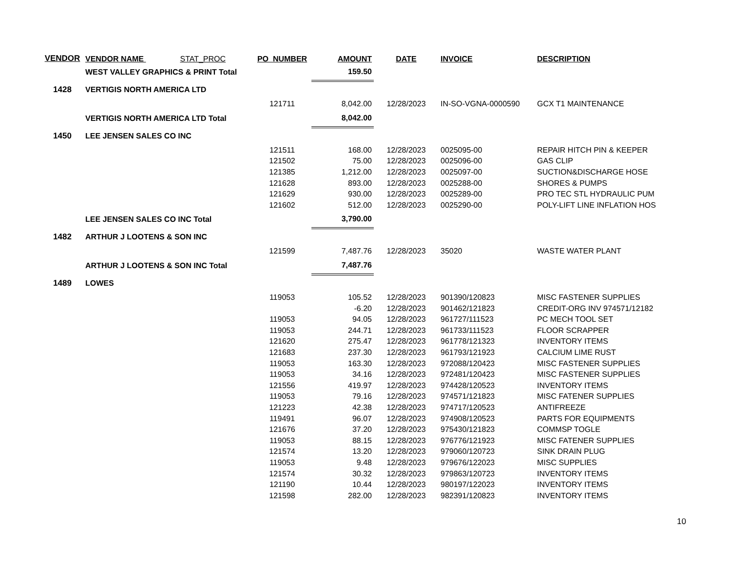| VENDOR | VENDOR NAME STAT_PROC | PO_NUMBER | AMOUNT | DATE | INVOICE | DESCRIPTION |
| --- | --- | --- | --- | --- | --- | --- |
| | WEST VALLEY GRAPHICS & PRINT Total | | 159.50 | | | |
| 1428 | VERTIGIS NORTH AMERICA LTD | | | | | |
| | | 121711 | 8,042.00 | 12/28/2023 | IN-SO-VGNA-0000590 | GCX T1 MAINTENANCE |
| | VERTIGIS NORTH AMERICA LTD Total | | 8,042.00 | | | |
| 1450 | LEE JENSEN SALES CO INC | | | | | |
| | | 121511 | 168.00 | 12/28/2023 | 0025095-00 | REPAIR HITCH PIN & KEEPER |
| | | 121502 | 75.00 | 12/28/2023 | 0025096-00 | GAS CLIP |
| | | 121385 | 1,212.00 | 12/28/2023 | 0025097-00 | SUCTION&DISCHARGE HOSE |
| | | 121628 | 893.00 | 12/28/2023 | 0025288-00 | SHORES & PUMPS |
| | | 121629 | 930.00 | 12/28/2023 | 0025289-00 | PRO TEC STL HYDRAULIC PUM |
| | | 121602 | 512.00 | 12/28/2023 | 0025290-00 | POLY-LIFT LINE INFLATION HOS |
| | LEE JENSEN SALES CO INC Total | | 3,790.00 | | | |
| 1482 | ARTHUR J LOOTENS & SON INC | | | | | |
| | | 121599 | 7,487.76 | 12/28/2023 | 35020 | WASTE WATER PLANT |
| | ARTHUR J LOOTENS & SON INC Total | | 7,487.76 | | | |
| 1489 | LOWES | | | | | |
| | | 119053 | 105.52 | 12/28/2023 | 901390/120823 | MISC FASTENER SUPPLIES |
| | | | -6.20 | 12/28/2023 | 901462/121823 | CREDIT-ORG INV 974571/12182 |
| | | 119053 | 94.05 | 12/28/2023 | 961727/111523 | PC MECH TOOL SET |
| | | 119053 | 244.71 | 12/28/2023 | 961733/111523 | FLOOR SCRAPPER |
| | | 121620 | 275.47 | 12/28/2023 | 961778/121323 | INVENTORY ITEMS |
| | | 121683 | 237.30 | 12/28/2023 | 961793/121923 | CALCIUM LIME RUST |
| | | 119053 | 163.30 | 12/28/2023 | 972088/120423 | MISC FASTENER SUPPLIES |
| | | 119053 | 34.16 | 12/28/2023 | 972481/120423 | MISC FASTENER SUPPLIES |
| | | 121556 | 419.97 | 12/28/2023 | 974428/120523 | INVENTORY ITEMS |
| | | 119053 | 79.16 | 12/28/2023 | 974571/121823 | MISC FATENER SUPPLIES |
| | | 121223 | 42.38 | 12/28/2023 | 974717/120523 | ANTIFREEZE |
| | | 119491 | 96.07 | 12/28/2023 | 974908/120523 | PARTS FOR EQUIPMENTS |
| | | 121676 | 37.20 | 12/28/2023 | 975430/121823 | COMMSP TOGLE |
| | | 119053 | 88.15 | 12/28/2023 | 976776/121923 | MISC FATENER SUPPLIES |
| | | 121574 | 13.20 | 12/28/2023 | 979060/120723 | SINK DRAIN PLUG |
| | | 119053 | 9.48 | 12/28/2023 | 979676/122023 | MISC SUPPLIES |
| | | 121574 | 30.32 | 12/28/2023 | 979863/120723 | INVENTORY ITEMS |
| | | 121190 | 10.44 | 12/28/2023 | 980197/122023 | INVENTORY ITEMS |
| | | 121598 | 282.00 | 12/28/2023 | 982391/120823 | INVENTORY ITEMS |
10